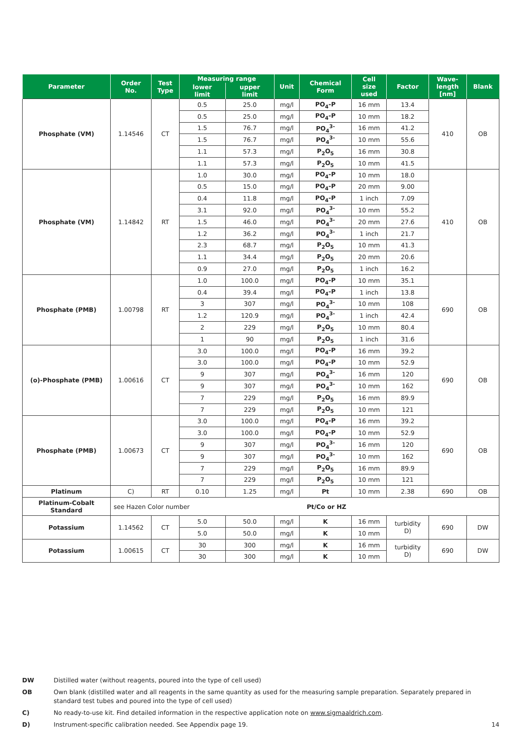| Parameter | Order No. | Test Type | Measuring range | | Unit | Chemical Form | Cell size used | Factor | Wave- length [nm] | Blank |
| --- | --- | --- | --- | --- | --- | --- | --- | --- | --- | --- |
| | | | lower limit | upper limit | | | | | | |
| Phosphate (VM) | 1.14546 | CT | 0.5 | 25.0 | mg/l | PO<sub>4</sub>-P | 16 mm | 13.4 | 410 | OB |
| | | | 0.5 | 25.0 | mg/l | PO<sub>4</sub>-P | 10 mm | 18.2 | | |
| | | | 1.5 | 76.7 | mg/l | PO<sub>4</sub><sup>3-</sup> | 16 mm | 41.2 | | |
| | | | 1.5 | 76.7 | mg/l | PO<sub>4</sub><sup>3-</sup> | 10 mm | 55.6 | | |
| | | | 1.1 | 57.3 | mg/l | P<sub>2</sub>O<sub>5</sub> | 16 mm | 30.8 | | |
| | | | 1.1 | 57.3 | mg/l | P<sub>2</sub>O<sub>5</sub> | 10 mm | 41.5 | | |
| Phosphate (VM) | 1.14842 | RT | 1.0 | 30.0 | mg/l | PO<sub>4</sub>-P | 10 mm | 18.0 | 410 | OB |
| | | | 0.5 | 15.0 | mg/l | PO<sub>4</sub>-P | 20 mm | 9.00 | | |
| | | | 0.4 | 11.8 | mg/l | PO<sub>4</sub>-P | 1 inch | 7.09 | | |
| | | | 3.1 | 92.0 | mg/l | PO<sub>4</sub><sup>3-</sup> | 10 mm | 55.2 | | |
| | | | 1.5 | 46.0 | mg/l | PO<sub>4</sub><sup>3-</sup> | 20 mm | 27.6 | | |
| | | | 1.2 | 36.2 | mg/l | PO<sub>4</sub><sup>3-</sup> | 1 inch | 21.7 | | |
| | | | 2.3 | 68.7 | mg/l | P<sub>2</sub>O<sub>5</sub> | 10 mm | 41.3 | | |
| | | | 1.1 | 34.4 | mg/l | P<sub>2</sub>O<sub>5</sub> | 20 mm | 20.6 | | |
| | | | 0.9 | 27.0 | mg/l | P<sub>2</sub>O<sub>5</sub> | 1 inch | 16.2 | | |
| Phosphate (PMB) | 1.00798 | RT | 1.0 | 100.0 | mg/l | PO<sub>4</sub>-P | 10 mm | 35.1 | 690 | OB |
| | | | 0.4 | 39.4 | mg/l | PO<sub>4</sub>-P | 1 inch | 13.8 | | |
| | | | 3 | 307 | mg/l | PO<sub>4</sub><sup>3-</sup> | 10 mm | 108 | | |
| | | | 1.2 | 120.9 | mg/l | PO<sub>4</sub><sup>3-</sup> | 1 inch | 42.4 | | |
| | | | 2 | 229 | mg/l | P<sub>2</sub>O<sub>5</sub> | 10 mm | 80.4 | | |
| | | | 1 | 90 | mg/l | P<sub>2</sub>O<sub>5</sub> | 1 inch | 31.6 | | |
| (o)-Phosphate (PMB) | 1.00616 | CT | 3.0 | 100.0 | mg/l | PO<sub>4</sub>-P | 16 mm | 39.2 | 690 | OB |
| | | | 3.0 | 100.0 | mg/l | PO<sub>4</sub>-P | 10 mm | 52.9 | | |
| | | | 9 | 307 | mg/l | PO<sub>4</sub><sup>3-</sup> | 16 mm | 120 | | |
| | | | 9 | 307 | mg/l | PO<sub>4</sub><sup>3-</sup> | 10 mm | 162 | | |
| | | | 7 | 229 | mg/l | P<sub>2</sub>O<sub>5</sub> | 16 mm | 89.9 | | |
| | | | 7 | 229 | mg/l | P<sub>2</sub>O<sub>5</sub> | 10 mm | 121 | | |
| Phosphate (PMB) | 1.00673 | CT | 3.0 | 100.0 | mg/l | PO<sub>4</sub>-P | 16 mm | 39.2 | 690 | OB |
| | | | 3.0 | 100.0 | mg/l | PO<sub>4</sub>-P | 10 mm | 52.9 | | |
| | | | 9 | 307 | mg/l | PO<sub>4</sub><sup>3-</sup> | 16 mm | 120 | | |
| | | | 9 | 307 | mg/l | PO<sub>4</sub><sup>3-</sup> | 10 mm | 162 | | |
| | | | 7 | 229 | mg/l | P<sub>2</sub>O<sub>5</sub> | 16 mm | 89.9 | | |
| | | | 7 | 229 | mg/l | P<sub>2</sub>O<sub>5</sub> | 10 mm | 121 | | |
| Platinum | C) | RT | 0.10 | 1.25 | mg/l | Pt | 10 mm | 2.38 | 690 | OB |
| Platinum-Cobalt Standard | see Hazen Color number | | | | Pt/Co or HZ | | | | | |
| Potassium | 1.14562 | CT | 5.0 | 50.0 | mg/l | K | 16 mm | turbidity D) | 690 | DW |
| | | | 5.0 | 50.0 | mg/l | K | 10 mm | | | |
| Potassium | 1.00615 | CT | 30 | 300 | mg/l | K | 16 mm | turbidity D) | 690 | DW |
| | | | 30 | 300 | mg/l | K | 10 mm | | | |
DW Distilled water (without reagents, poured into the type of cell used)
OB Own blank (distilled water and all reagents in the same quantity as used for the measuring sample preparation. Separately prepared in standard test tubes and poured into the type of cell used)
C) No ready-to-use kit. Find detailed information in the respective application note on www.sigmaaldrich.com.
D) Instrument-specific calibration needed. See Appendix page 19. 14